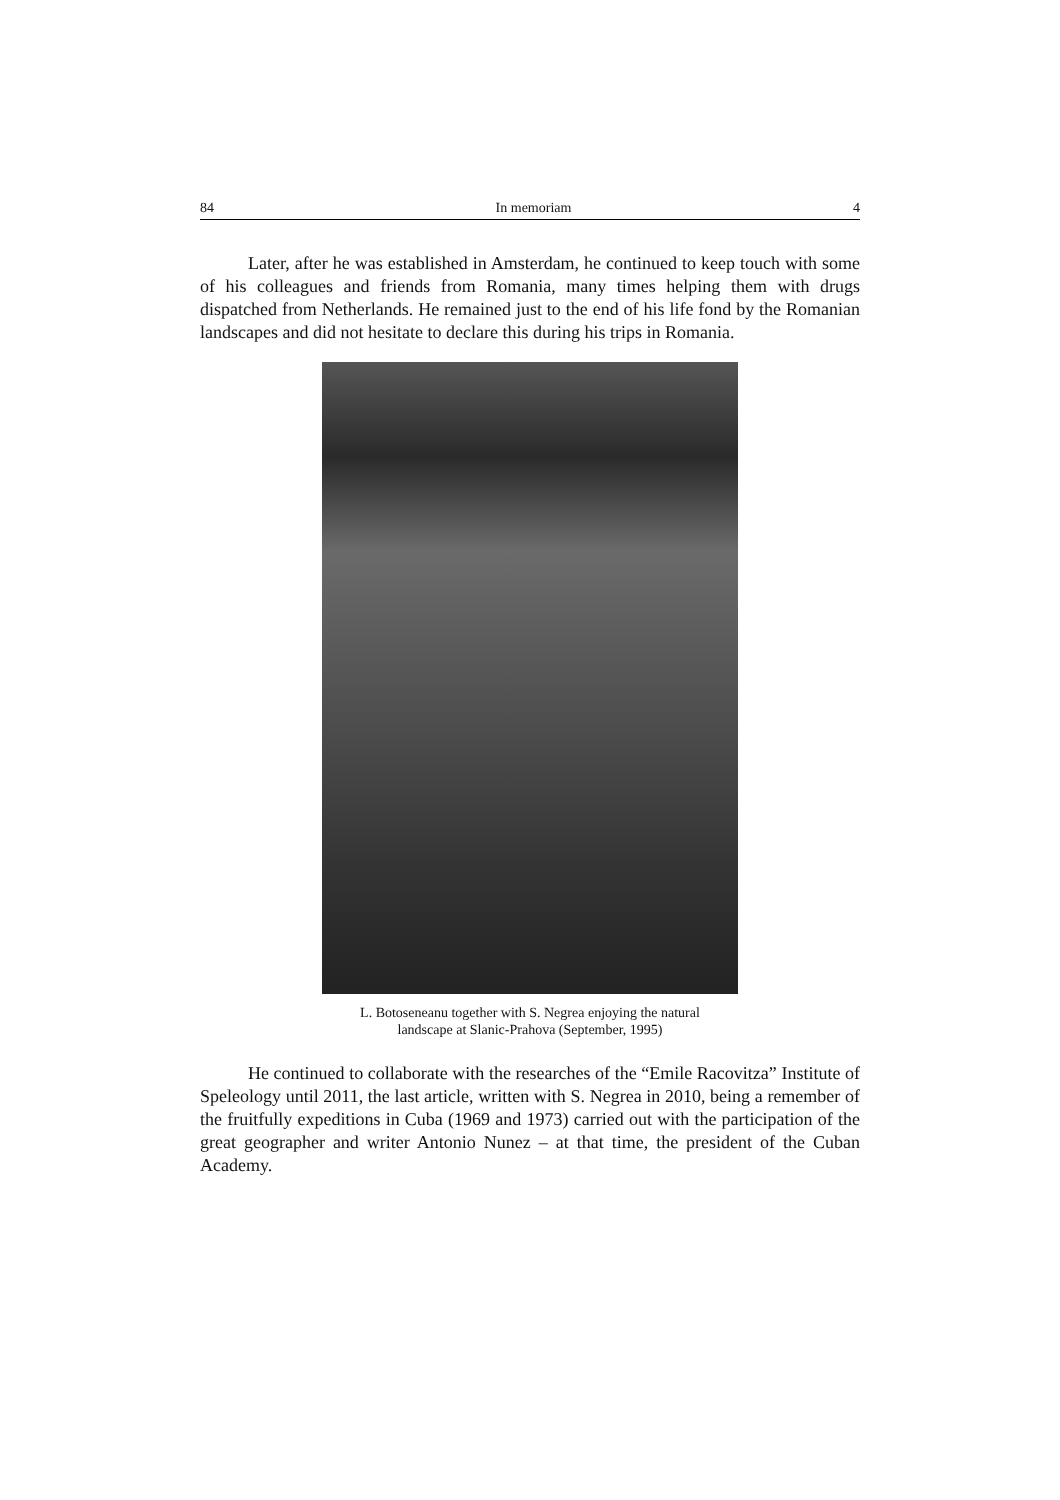84 In memoriam 4
Later, after he was established in Amsterdam, he continued to keep touch with some of his colleagues and friends from Romania, many times helping them with drugs dispatched from Netherlands. He remained just to the end of his life fond by the Romanian landscapes and did not hesitate to declare this during his trips in Romania.
L. Botoseneanu together with S. Negrea enjoying the natural
landscape at Slanic-Prahova (September, 1995)
He continued to collaborate with the researches of the “Emile Racovitza” Institute of Speleology until 2011, the last article, written with S. Negrea in 2010, being a remember of the fruitfully expeditions in Cuba (1969 and 1973) carried out with the participation of the great geographer and writer Antonio Nunez – at that time, the president of the Cuban Academy.